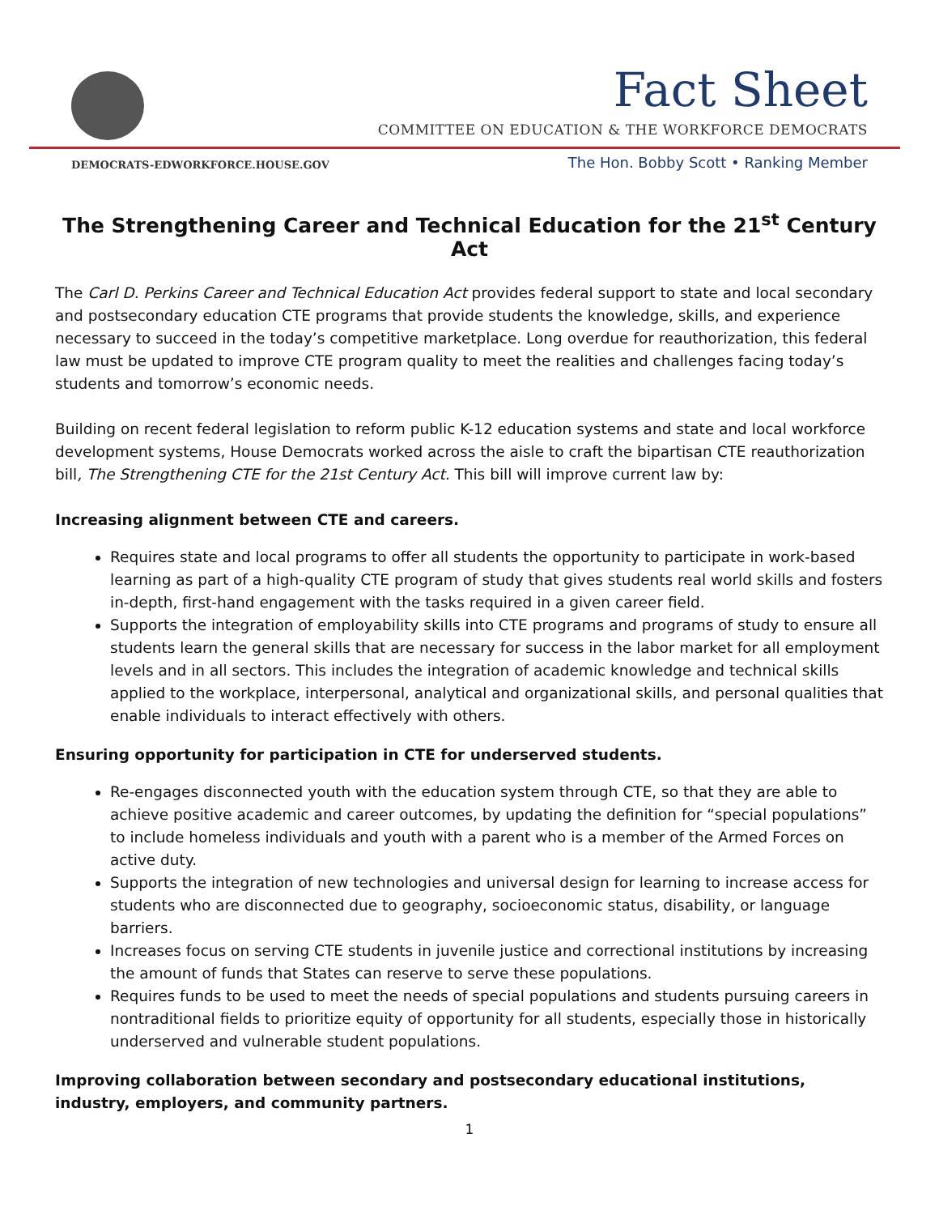Fact Sheet
COMMITTEE ON EDUCATION & THE WORKFORCE DEMOCRATS
DEMOCRATS-EDWORKFORCE.HOUSE.GOV
The Hon. Bobby Scott • Ranking Member
The Strengthening Career and Technical Education for the 21<sup>st</sup> Century Act
The Carl D. Perkins Career and Technical Education Act provides federal support to state and local secondary and postsecondary education CTE programs that provide students the knowledge, skills, and experience necessary to succeed in the today’s competitive marketplace. Long overdue for reauthorization, this federal law must be updated to improve CTE program quality to meet the realities and challenges facing today’s students and tomorrow’s economic needs.
Building on recent federal legislation to reform public K-12 education systems and state and local workforce development systems, House Democrats worked across the aisle to craft the bipartisan CTE reauthorization bill, The Strengthening CTE for the 21st Century Act. This bill will improve current law by:
Increasing alignment between CTE and careers.
Requires state and local programs to offer all students the opportunity to participate in work-based learning as part of a high-quality CTE program of study that gives students real world skills and fosters in-depth, first-hand engagement with the tasks required in a given career field.
Supports the integration of employability skills into CTE programs and programs of study to ensure all students learn the general skills that are necessary for success in the labor market for all employment levels and in all sectors. This includes the integration of academic knowledge and technical skills applied to the workplace, interpersonal, analytical and organizational skills, and personal qualities that enable individuals to interact effectively with others.
Ensuring opportunity for participation in CTE for underserved students.
Re-engages disconnected youth with the education system through CTE, so that they are able to achieve positive academic and career outcomes, by updating the definition for “special populations” to include homeless individuals and youth with a parent who is a member of the Armed Forces on active duty.
Supports the integration of new technologies and universal design for learning to increase access for students who are disconnected due to geography, socioeconomic status, disability, or language barriers.
Increases focus on serving CTE students in juvenile justice and correctional institutions by increasing the amount of funds that States can reserve to serve these populations.
Requires funds to be used to meet the needs of special populations and students pursuing careers in nontraditional fields to prioritize equity of opportunity for all students, especially those in historically underserved and vulnerable student populations.
Improving collaboration between secondary and postsecondary educational institutions, industry, employers, and community partners.
1